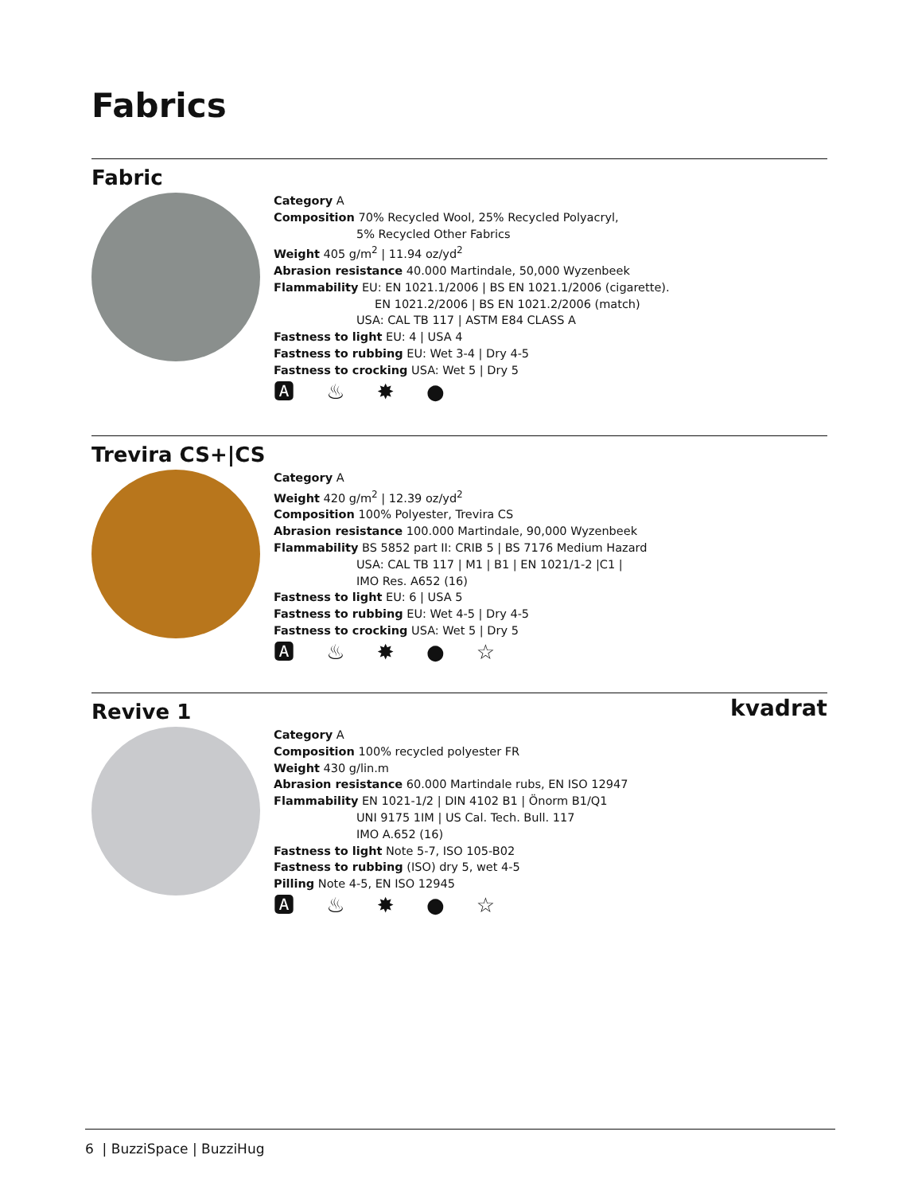Fabrics
Fabric
Category A
Composition 70% Recycled Wool, 25% Recycled Polyacryl,
5% Recycled Other Fabrics
Weight 405 g/m<sup>2</sup> | 11.94 oz/yd<sup>2</sup>
Abrasion resistance 40.000 Martindale, 50,000 Wyzenbeek
Flammability EU: EN 1021.1/2006 | BS EN 1021.1/2006 (cigarette).
EN 1021.2/2006 | BS EN 1021.2/2006 (match)
USA: CAL TB 117 | ASTM E84 CLASS A
Fastness to light EU: 4 | USA 4
Fastness to rubbing EU: Wet 3-4 | Dry 4-5
Fastness to crocking USA: Wet 5 | Dry 5
🅰 ♨ ✸ ●
Trevira CS+|CS
Category A
Weight 420 g/m<sup>2</sup> | 12.39 oz/yd<sup>2</sup>
Composition 100% Polyester, Trevira CS
Abrasion resistance 100.000 Martindale, 90,000 Wyzenbeek
Flammability BS 5852 part II: CRIB 5 | BS 7176 Medium Hazard
USA: CAL TB 117 | M1 | B1 | EN 1021/1-2 |C1 |
IMO Res. A652 (16)
Fastness to light EU: 6 | USA 5
Fastness to rubbing EU: Wet 4-5 | Dry 4-5
Fastness to crocking USA: Wet 5 | Dry 5
🅰 ♨ ✸ ● ☆
Revive 1
kvadrat
Category A
Composition 100% recycled polyester FR
Weight 430 g/lin.m
Abrasion resistance 60.000 Martindale rubs, EN ISO 12947
Flammability EN 1021-1/2 | DIN 4102 B1 | Önorm B1/Q1
UNI 9175 1IM | US Cal. Tech. Bull. 117
IMO A.652 (16)
Fastness to light Note 5-7, ISO 105-B02
Fastness to rubbing (ISO) dry 5, wet 4-5
Pilling Note 4-5, EN ISO 12945
🅰 ♨ ✸ ● ☆
6 | BuzziSpace | BuzziHug